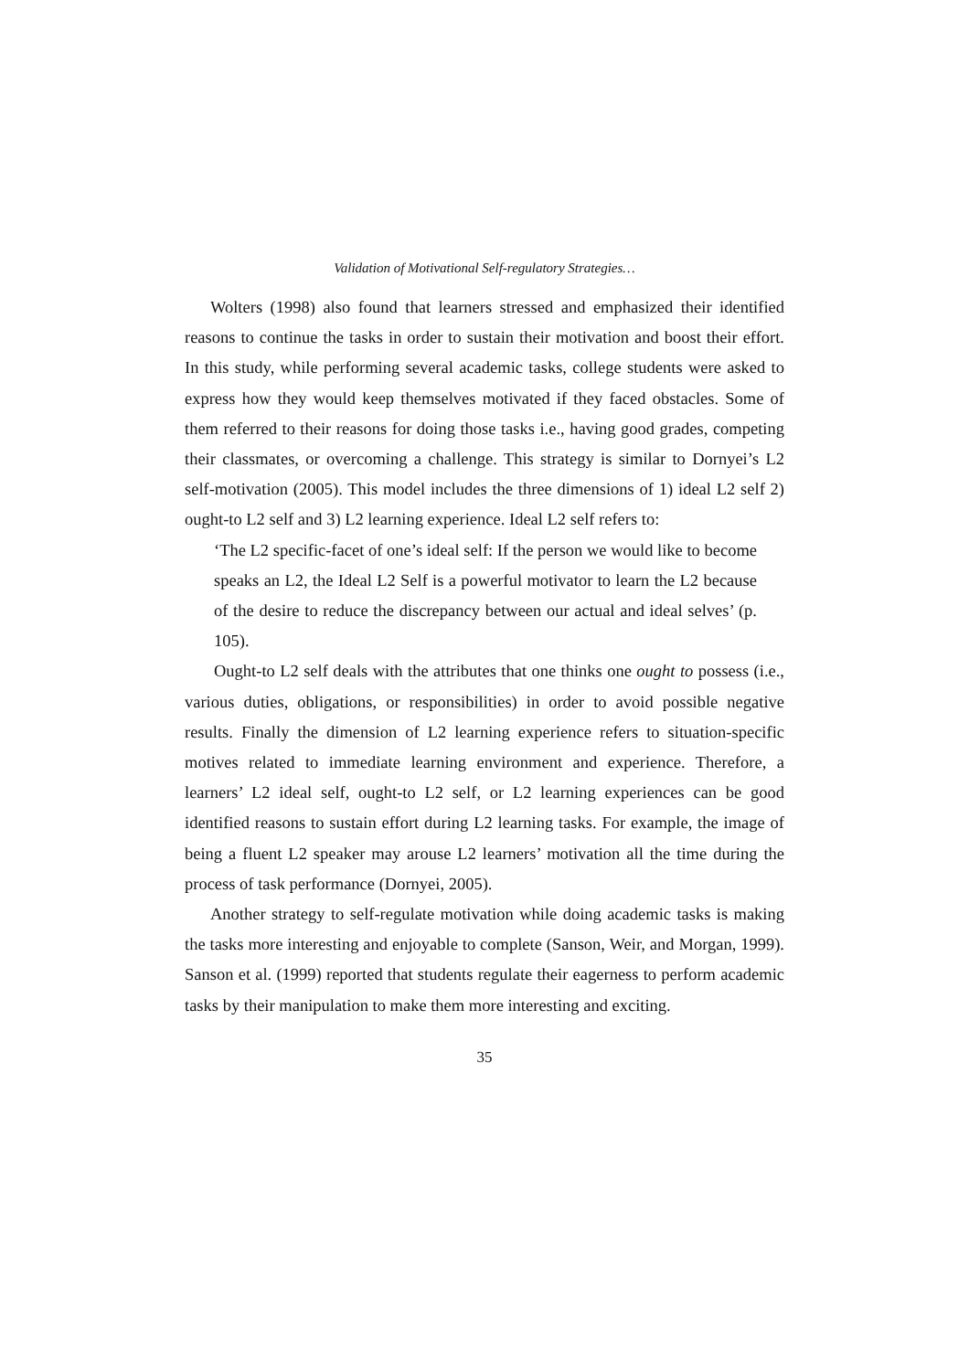Validation of Motivational Self-regulatory Strategies…
Wolters (1998) also found that learners stressed and emphasized their identified reasons to continue the tasks in order to sustain their motivation and boost their effort. In this study, while performing several academic tasks, college students were asked to express how they would keep themselves motivated if they faced obstacles. Some of them referred to their reasons for doing those tasks i.e., having good grades, competing their classmates, or overcoming a challenge. This strategy is similar to Dornyei’s L2 self-motivation (2005). This model includes the three dimensions of 1) ideal L2 self 2) ought-to L2 self and 3) L2 learning experience. Ideal L2 self refers to:
‘The L2 specific-facet of one’s ideal self: If the person we would like to become speaks an L2, the Ideal L2 Self is a powerful motivator to learn the L2 because of the desire to reduce the discrepancy between our actual and ideal selves’ (p. 105).
Ought-to L2 self deals with the attributes that one thinks one ought to possess (i.e., various duties, obligations, or responsibilities) in order to avoid possible negative results. Finally the dimension of L2 learning experience refers to situation-specific motives related to immediate learning environment and experience. Therefore, a learners’ L2 ideal self, ought-to L2 self, or L2 learning experiences can be good identified reasons to sustain effort during L2 learning tasks. For example, the image of being a fluent L2 speaker may arouse L2 learners’ motivation all the time during the process of task performance (Dornyei, 2005).
Another strategy to self-regulate motivation while doing academic tasks is making the tasks more interesting and enjoyable to complete (Sanson, Weir, and Morgan, 1999). Sanson et al. (1999) reported that students regulate their eagerness to perform academic tasks by their manipulation to make them more interesting and exciting.
35